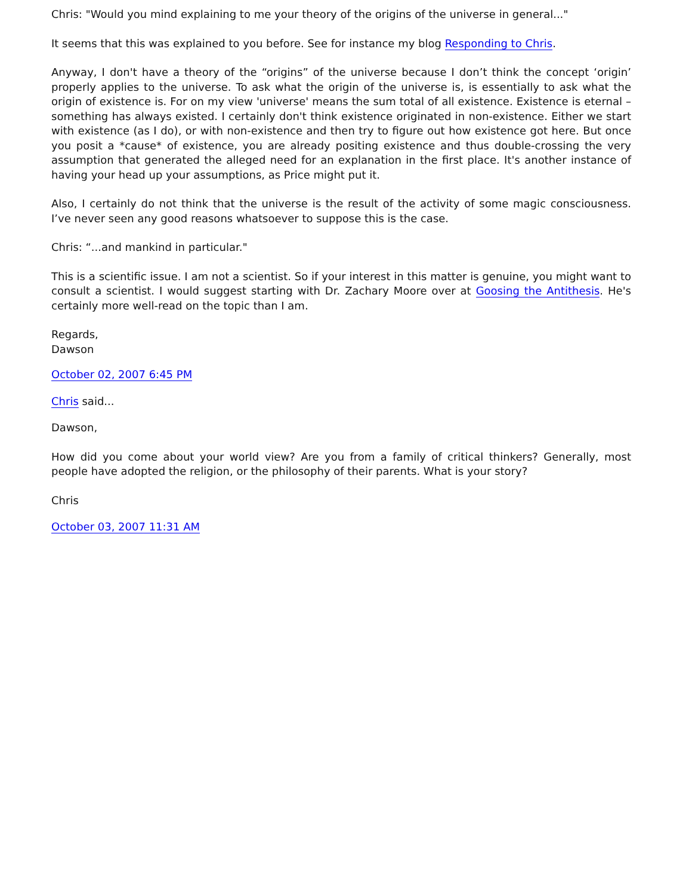Chris: "Would you mind explaining to me your theory of the origins of the universe in general..."
It seems that this was explained to you before. See for instance my blog Responding to Chris.
Anyway, I don't have a theory of the “origins” of the universe because I don’t think the concept ‘origin’ properly applies to the universe. To ask what the origin of the universe is, is essentially to ask what the origin of existence is. For on my view 'universe' means the sum total of all existence. Existence is eternal – something has always existed. I certainly don't think existence originated in non-existence. Either we start with existence (as I do), or with non-existence and then try to figure out how existence got here. But once you posit a *cause* of existence, you are already positing existence and thus double-crossing the very assumption that generated the alleged need for an explanation in the first place. It's another instance of having your head up your assumptions, as Price might put it.
Also, I certainly do not think that the universe is the result of the activity of some magic consciousness. I’ve never seen any good reasons whatsoever to suppose this is the case.
Chris: “...and mankind in particular."
This is a scientific issue. I am not a scientist. So if your interest in this matter is genuine, you might want to consult a scientist. I would suggest starting with Dr. Zachary Moore over at Goosing the Antithesis. He's certainly more well-read on the topic than I am.
Regards,
Dawson
October 02, 2007 6:45 PM
Chris said...
Dawson,
How did you come about your world view? Are you from a family of critical thinkers? Generally, most people have adopted the religion, or the philosophy of their parents. What is your story?
Chris
October 03, 2007 11:31 AM